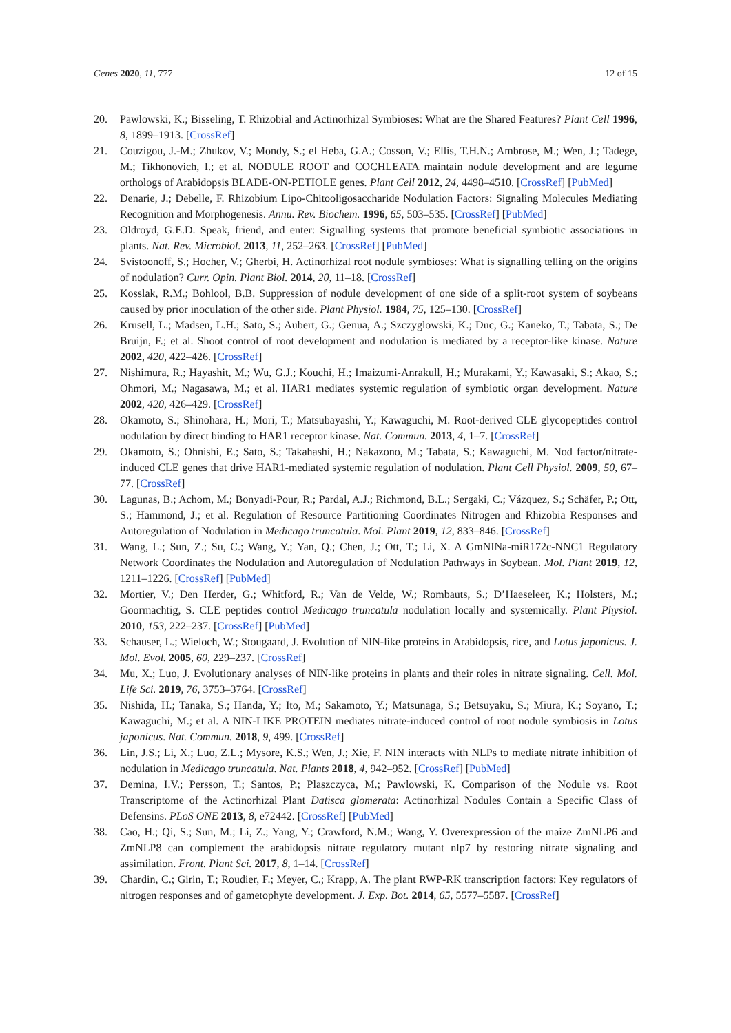Genes 2020, 11, 777 12 of 15
20. Pawlowski, K.; Bisseling, T. Rhizobial and Actinorhizal Symbioses: What are the Shared Features? Plant Cell 1996, 8, 1899–1913. [CrossRef]
21. Couzigou, J.-M.; Zhukov, V.; Mondy, S.; el Heba, G.A.; Cosson, V.; Ellis, T.H.N.; Ambrose, M.; Wen, J.; Tadege, M.; Tikhonovich, I.; et al. NODULE ROOT and COCHLEATA maintain nodule development and are legume orthologs of Arabidopsis BLADE-ON-PETIOLE genes. Plant Cell 2012, 24, 4498–4510. [CrossRef] [PubMed]
22. Denarie, J.; Debelle, F. Rhizobium Lipo-Chitooligosaccharide Nodulation Factors: Signaling Molecules Mediating Recognition and Morphogenesis. Annu. Rev. Biochem. 1996, 65, 503–535. [CrossRef] [PubMed]
23. Oldroyd, G.E.D. Speak, friend, and enter: Signalling systems that promote beneficial symbiotic associations in plants. Nat. Rev. Microbiol. 2013, 11, 252–263. [CrossRef] [PubMed]
24. Svistoonoff, S.; Hocher, V.; Gherbi, H. Actinorhizal root nodule symbioses: What is signalling telling on the origins of nodulation? Curr. Opin. Plant Biol. 2014, 20, 11–18. [CrossRef]
25. Kosslak, R.M.; Bohlool, B.B. Suppression of nodule development of one side of a split-root system of soybeans caused by prior inoculation of the other side. Plant Physiol. 1984, 75, 125–130. [CrossRef]
26. Krusell, L.; Madsen, L.H.; Sato, S.; Aubert, G.; Genua, A.; Szczyglowski, K.; Duc, G.; Kaneko, T.; Tabata, S.; De Bruijn, F.; et al. Shoot control of root development and nodulation is mediated by a receptor-like kinase. Nature 2002, 420, 422–426. [CrossRef]
27. Nishimura, R.; Hayashit, M.; Wu, G.J.; Kouchi, H.; Imaizumi-Anrakull, H.; Murakami, Y.; Kawasaki, S.; Akao, S.; Ohmori, M.; Nagasawa, M.; et al. HAR1 mediates systemic regulation of symbiotic organ development. Nature 2002, 420, 426–429. [CrossRef]
28. Okamoto, S.; Shinohara, H.; Mori, T.; Matsubayashi, Y.; Kawaguchi, M. Root-derived CLE glycopeptides control nodulation by direct binding to HAR1 receptor kinase. Nat. Commun. 2013, 4, 1–7. [CrossRef]
29. Okamoto, S.; Ohnishi, E.; Sato, S.; Takahashi, H.; Nakazono, M.; Tabata, S.; Kawaguchi, M. Nod factor/nitrate-induced CLE genes that drive HAR1-mediated systemic regulation of nodulation. Plant Cell Physiol. 2009, 50, 67–77. [CrossRef]
30. Lagunas, B.; Achom, M.; Bonyadi-Pour, R.; Pardal, A.J.; Richmond, B.L.; Sergaki, C.; Vázquez, S.; Schäfer, P.; Ott, S.; Hammond, J.; et al. Regulation of Resource Partitioning Coordinates Nitrogen and Rhizobia Responses and Autoregulation of Nodulation in Medicago truncatula. Mol. Plant 2019, 12, 833–846. [CrossRef]
31. Wang, L.; Sun, Z.; Su, C.; Wang, Y.; Yan, Q.; Chen, J.; Ott, T.; Li, X. A GmNINa-miR172c-NNC1 Regulatory Network Coordinates the Nodulation and Autoregulation of Nodulation Pathways in Soybean. Mol. Plant 2019, 12, 1211–1226. [CrossRef] [PubMed]
32. Mortier, V.; Den Herder, G.; Whitford, R.; Van de Velde, W.; Rombauts, S.; D’Haeseleer, K.; Holsters, M.; Goormachtig, S. CLE peptides control Medicago truncatula nodulation locally and systemically. Plant Physiol. 2010, 153, 222–237. [CrossRef] [PubMed]
33. Schauser, L.; Wieloch, W.; Stougaard, J. Evolution of NIN-like proteins in Arabidopsis, rice, and Lotus japonicus. J. Mol. Evol. 2005, 60, 229–237. [CrossRef]
34. Mu, X.; Luo, J. Evolutionary analyses of NIN-like proteins in plants and their roles in nitrate signaling. Cell. Mol. Life Sci. 2019, 76, 3753–3764. [CrossRef]
35. Nishida, H.; Tanaka, S.; Handa, Y.; Ito, M.; Sakamoto, Y.; Matsunaga, S.; Betsuyaku, S.; Miura, K.; Soyano, T.; Kawaguchi, M.; et al. A NIN-LIKE PROTEIN mediates nitrate-induced control of root nodule symbiosis in Lotus japonicus. Nat. Commun. 2018, 9, 499. [CrossRef]
36. Lin, J.S.; Li, X.; Luo, Z.L.; Mysore, K.S.; Wen, J.; Xie, F. NIN interacts with NLPs to mediate nitrate inhibition of nodulation in Medicago truncatula. Nat. Plants 2018, 4, 942–952. [CrossRef] [PubMed]
37. Demina, I.V.; Persson, T.; Santos, P.; Plaszczyca, M.; Pawlowski, K. Comparison of the Nodule vs. Root Transcriptome of the Actinorhizal Plant Datisca glomerata: Actinorhizal Nodules Contain a Specific Class of Defensins. PLoS ONE 2013, 8, e72442. [CrossRef] [PubMed]
38. Cao, H.; Qi, S.; Sun, M.; Li, Z.; Yang, Y.; Crawford, N.M.; Wang, Y. Overexpression of the maize ZmNLP6 and ZmNLP8 can complement the arabidopsis nitrate regulatory mutant nlp7 by restoring nitrate signaling and assimilation. Front. Plant Sci. 2017, 8, 1–14. [CrossRef]
39. Chardin, C.; Girin, T.; Roudier, F.; Meyer, C.; Krapp, A. The plant RWP-RK transcription factors: Key regulators of nitrogen responses and of gametophyte development. J. Exp. Bot. 2014, 65, 5577–5587. [CrossRef]